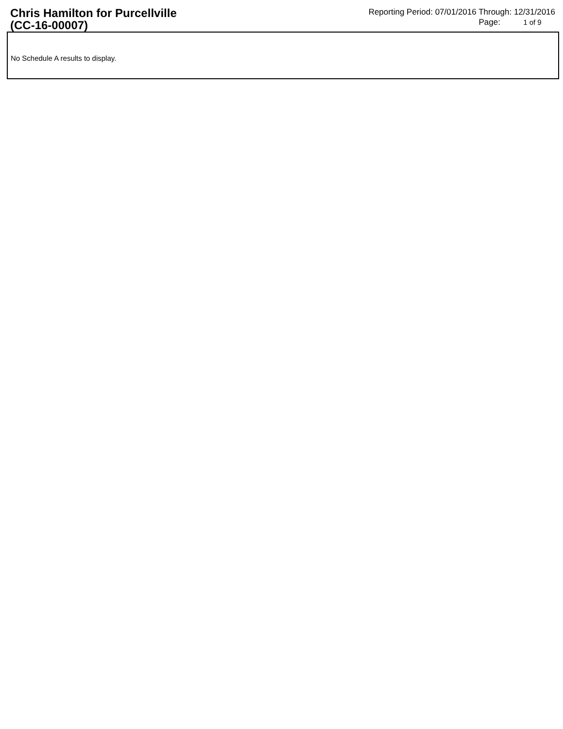Chris Hamilton for Purcellville
(CC-16-00007)
Reporting Period: 07/01/2016 Through: 12/31/2016
Page: 1 of 9
No Schedule A results to display.